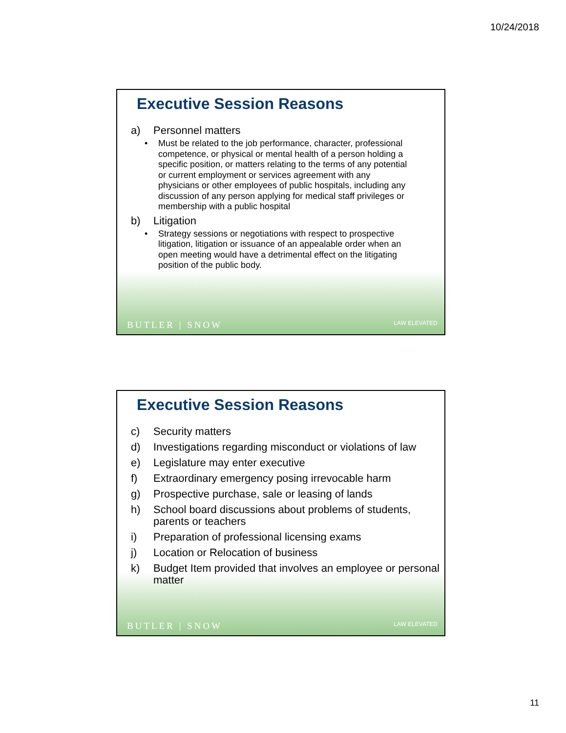10/24/2018
Executive Session Reasons
a) Personnel matters
• Must be related to the job performance, character, professional competence, or physical or mental health of a person holding a specific position, or matters relating to the terms of any potential or current employment or services agreement with any physicians or other employees of public hospitals, including any discussion of any person applying for medical staff privileges or membership with a public hospital
b) Litigation
• Strategy sessions or negotiations with respect to prospective litigation, litigation or issuance of an appealable order when an open meeting would have a detrimental effect on the litigating position of the public body.
BUTLER | SNOW LAW ELEVATED
Executive Session Reasons
c) Security matters
d) Investigations regarding misconduct or violations of law
e) Legislature may enter executive
f) Extraordinary emergency posing irrevocable harm
g) Prospective purchase, sale or leasing of lands
h) School board discussions about problems of students, parents or teachers
i) Preparation of professional licensing exams
j) Location or Relocation of business
k) Budget Item provided that involves an employee or personal matter
BUTLER | SNOW LAW ELEVATED
11